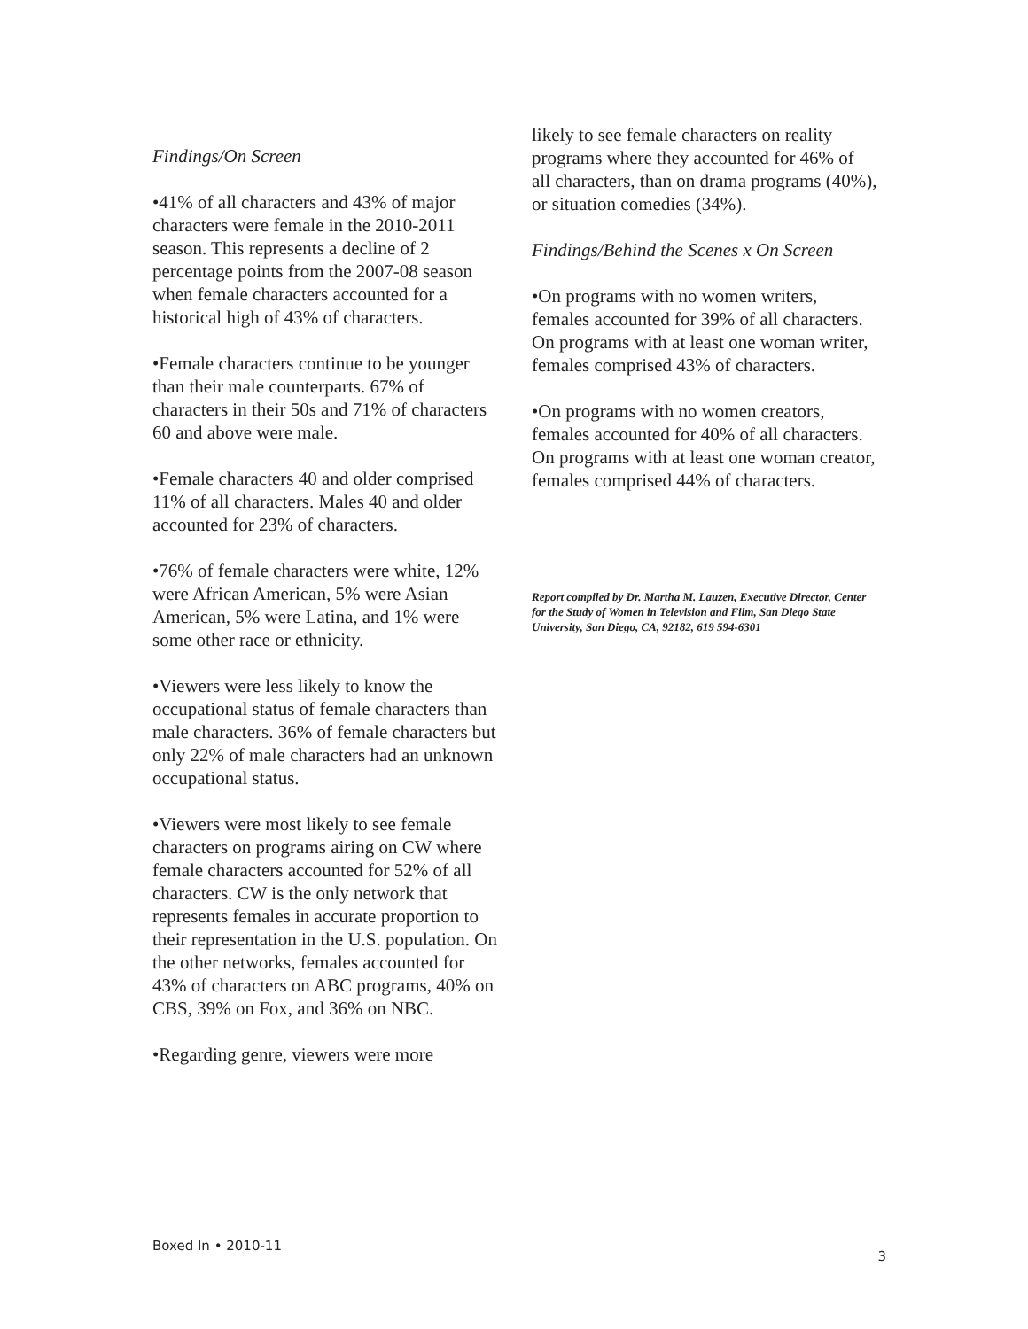Findings/On Screen
•41% of all characters and 43% of major characters were female in the 2010-2011 season. This represents a decline of 2 percentage points from the 2007-08 season when female characters accounted for a historical high of 43% of characters.
•Female characters continue to be younger than their male counterparts. 67% of characters in their 50s and 71% of characters 60 and above were male.
•Female characters 40 and older comprised 11% of all characters. Males 40 and older accounted for 23% of characters.
•76% of female characters were white, 12% were African American, 5% were Asian American, 5% were Latina, and 1% were some other race or ethnicity.
•Viewers were less likely to know the occupational status of female characters than male characters. 36% of female characters but only 22% of male characters had an unknown occupational status.
•Viewers were most likely to see female characters on programs airing on CW where female characters accounted for 52% of all characters. CW is the only network that represents females in accurate proportion to their representation in the U.S. population. On the other networks, females accounted for 43% of characters on ABC programs, 40% on CBS, 39% on Fox, and 36% on NBC.
•Regarding genre, viewers were more
likely to see female characters on reality programs where they accounted for 46% of all characters, than on drama programs (40%), or situation comedies (34%).
Findings/Behind the Scenes x On Screen
•On programs with no women writers, females accounted for 39% of all characters. On programs with at least one woman writer, females comprised 43% of characters.
•On programs with no women creators, females accounted for 40% of all characters. On programs with at least one woman creator, females comprised 44% of characters.
Report compiled by Dr. Martha M. Lauzen, Executive Director, Center for the Study of Women in Television and Film, San Diego State University, San Diego, CA, 92182, 619 594-6301
Boxed In • 2010-11 3